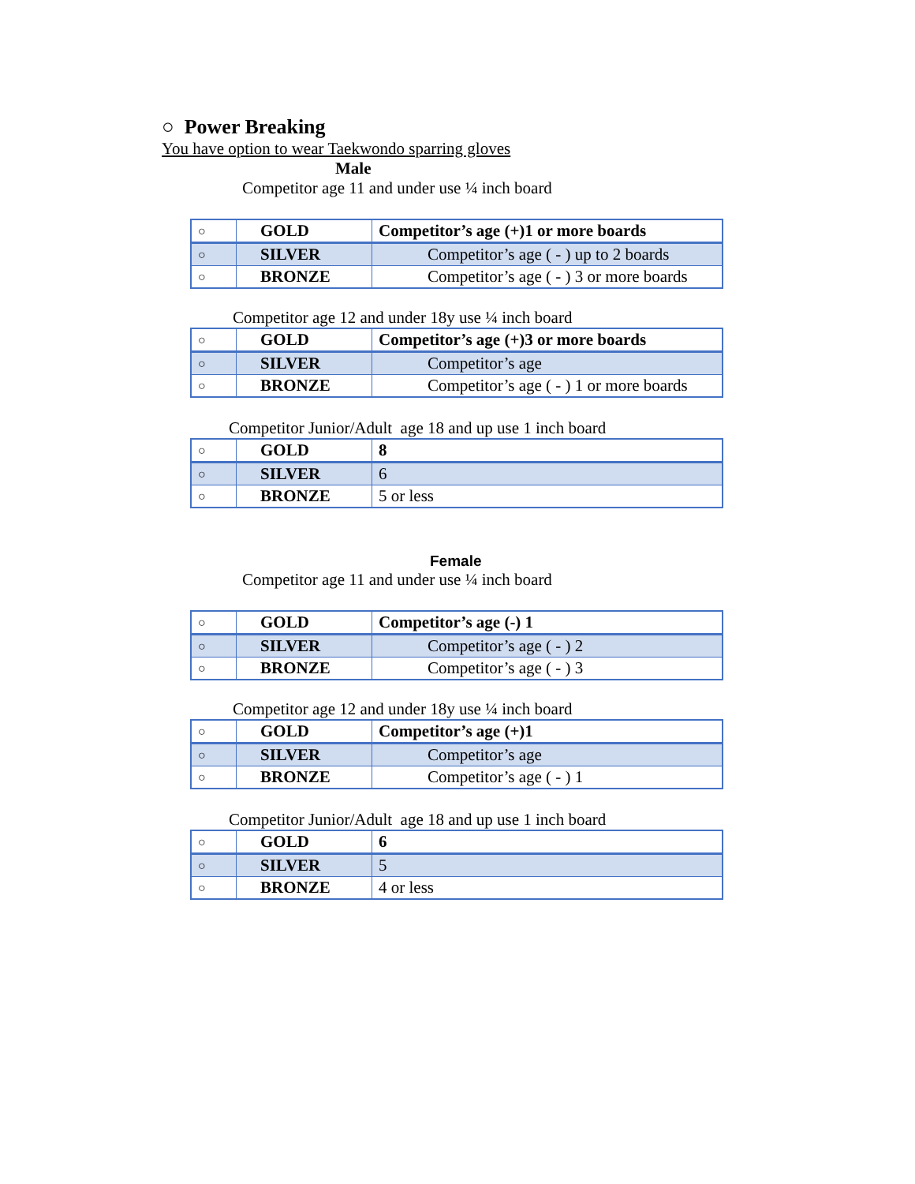○ Power Breaking
You have option to wear Taekwondo sparring gloves
Male
Competitor age 11 and under use ¼ inch board
| ○ | GOLD | Competitor’s age (+)1 or more boards |
| ○ | SILVER | Competitor’s age ( - ) up to 2 boards |
| ○ | BRONZE | Competitor’s age ( - ) 3 or more boards |
Competitor age 12 and under 18y use ¼ inch board
| ○ | GOLD | Competitor’s age (+)3 or more boards |
| ○ | SILVER | Competitor’s age |
| ○ | BRONZE | Competitor’s age ( - ) 1 or more boards |
Competitor Junior/Adult age 18 and up use 1 inch board
| ○ | GOLD | 8 |
| ○ | SILVER | 6 |
| ○ | BRONZE | 5 or less |
Female
Competitor age 11 and under use ¼ inch board
| ○ | GOLD | Competitor’s age (-) 1 |
| ○ | SILVER | Competitor’s age ( - ) 2 |
| ○ | BRONZE | Competitor’s age ( - ) 3 |
Competitor age 12 and under 18y use ¼ inch board
| ○ | GOLD | Competitor’s age (+)1 |
| ○ | SILVER | Competitor’s age |
| ○ | BRONZE | Competitor’s age ( - ) 1 |
Competitor Junior/Adult age 18 and up use 1 inch board
| ○ | GOLD | 6 |
| ○ | SILVER | 5 |
| ○ | BRONZE | 4 or less |